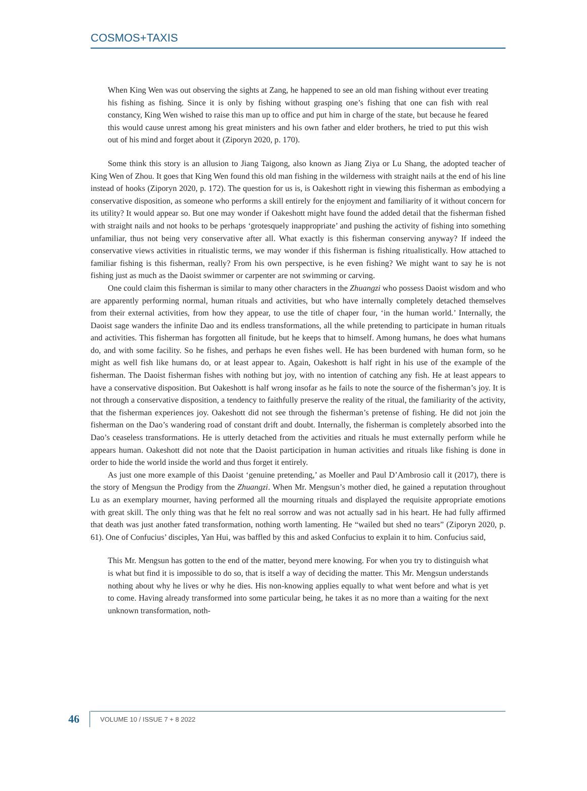COSMOS+TAXIS
When King Wen was out observing the sights at Zang, he happened to see an old man fishing without ever treating his fishing as fishing. Since it is only by fishing without grasping one’s fishing that one can fish with real constancy, King Wen wished to raise this man up to office and put him in charge of the state, but because he feared this would cause unrest among his great ministers and his own father and elder brothers, he tried to put this wish out of his mind and forget about it (Ziporyn 2020, p. 170).
Some think this story is an allusion to Jiang Taigong, also known as Jiang Ziya or Lu Shang, the adopted teacher of King Wen of Zhou. It goes that King Wen found this old man fishing in the wilderness with straight nails at the end of his line instead of hooks (Ziporyn 2020, p. 172). The question for us is, is Oakeshott right in viewing this fisherman as embodying a conservative disposition, as someone who performs a skill entirely for the enjoyment and familiarity of it without concern for its utility? It would appear so. But one may wonder if Oakeshott might have found the added detail that the fisherman fished with straight nails and not hooks to be perhaps ‘grotesquely inappropriate’ and pushing the activity of fishing into something unfamiliar, thus not being very conservative after all. What exactly is this fisherman conserving anyway? If indeed the conservative views activities in ritualistic terms, we may wonder if this fisherman is fishing ritualistically. How attached to familiar fishing is this fisherman, really? From his own perspective, is he even fishing? We might want to say he is not fishing just as much as the Daoist swimmer or carpenter are not swimming or carving.
One could claim this fisherman is similar to many other characters in the Zhuangzi who possess Daoist wisdom and who are apparently performing normal, human rituals and activities, but who have internally completely detached themselves from their external activities, from how they appear, to use the title of chaper four, ‘in the human world.’ Internally, the Daoist sage wanders the infinite Dao and its endless transformations, all the while pretending to participate in human rituals and activities. This fisherman has forgotten all finitude, but he keeps that to himself. Among humans, he does what humans do, and with some facility. So he fishes, and perhaps he even fishes well. He has been burdened with human form, so he might as well fish like humans do, or at least appear to. Again, Oakeshott is half right in his use of the example of the fisherman. The Daoist fisherman fishes with nothing but joy, with no intention of catching any fish. He at least appears to have a conservative disposition. But Oakeshott is half wrong insofar as he fails to note the source of the fisherman’s joy. It is not through a conservative disposition, a tendency to faithfully preserve the reality of the ritual, the familiarity of the activity, that the fisherman experiences joy. Oakeshott did not see through the fisherman’s pretense of fishing. He did not join the fisherman on the Dao’s wandering road of constant drift and doubt. Internally, the fisherman is completely absorbed into the Dao’s ceaseless transformations. He is utterly detached from the activities and rituals he must externally perform while he appears human. Oakeshott did not note that the Daoist participation in human activities and rituals like fishing is done in order to hide the world inside the world and thus forget it entirely.
As just one more example of this Daoist ‘genuine pretending,’ as Moeller and Paul D’Ambrosio call it (2017), there is the story of Mengsun the Prodigy from the Zhuangzi. When Mr. Mengsun’s mother died, he gained a reputation throughout Lu as an exemplary mourner, having performed all the mourning rituals and displayed the requisite appropriate emotions with great skill. The only thing was that he felt no real sorrow and was not actually sad in his heart. He had fully affirmed that death was just another fated transformation, nothing worth lamenting. He “wailed but shed no tears” (Ziporyn 2020, p. 61). One of Confucius’ disciples, Yan Hui, was baffled by this and asked Confucius to explain it to him. Confucius said,
This Mr. Mengsun has gotten to the end of the matter, beyond mere knowing. For when you try to distinguish what is what but find it is impossible to do so, that is itself a way of deciding the matter. This Mr. Mengsun understands nothing about why he lives or why he dies. His non-knowing applies equally to what went before and what is yet to come. Having already transformed into some particular being, he takes it as no more than a waiting for the next unknown transformation, noth-
46 VOLUME 10 / ISSUE 7 + 8 2022